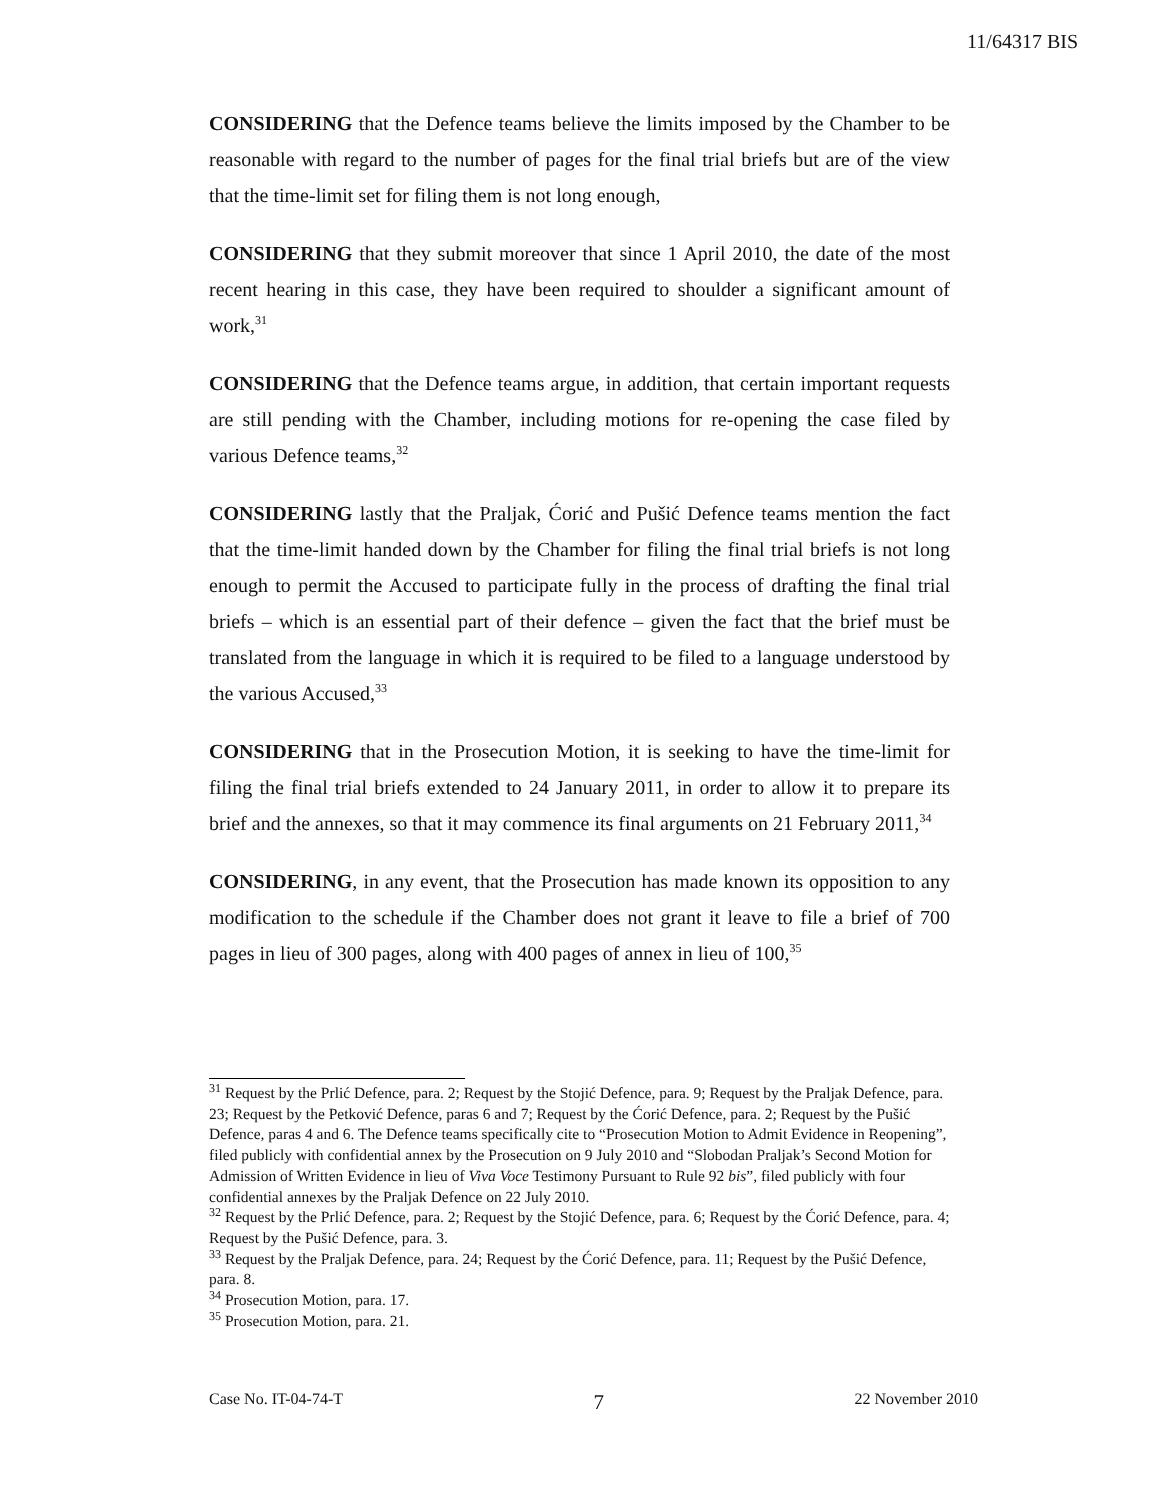11/64317 BIS
CONSIDERING that the Defence teams believe the limits imposed by the Chamber to be reasonable with regard to the number of pages for the final trial briefs but are of the view that the time-limit set for filing them is not long enough,
CONSIDERING that they submit moreover that since 1 April 2010, the date of the most recent hearing in this case, they have been required to shoulder a significant amount of work,<sup>31</sup>
CONSIDERING that the Defence teams argue, in addition, that certain important requests are still pending with the Chamber, including motions for re-opening the case filed by various Defence teams,<sup>32</sup>
CONSIDERING lastly that the Praljak, Ćorić and Pušić Defence teams mention the fact that the time-limit handed down by the Chamber for filing the final trial briefs is not long enough to permit the Accused to participate fully in the process of drafting the final trial briefs – which is an essential part of their defence – given the fact that the brief must be translated from the language in which it is required to be filed to a language understood by the various Accused,<sup>33</sup>
CONSIDERING that in the Prosecution Motion, it is seeking to have the time-limit for filing the final trial briefs extended to 24 January 2011, in order to allow it to prepare its brief and the annexes, so that it may commence its final arguments on 21 February 2011,<sup>34</sup>
CONSIDERING, in any event, that the Prosecution has made known its opposition to any modification to the schedule if the Chamber does not grant it leave to file a brief of 700 pages in lieu of 300 pages, along with 400 pages of annex in lieu of 100,<sup>35</sup>
<sup>31</sup> Request by the Prlić Defence, para. 2; Request by the Stojić Defence, para. 9; Request by the Praljak Defence, para. 23; Request by the Petković Defence, paras 6 and 7; Request by the Ćorić Defence, para. 2; Request by the Pušić Defence, paras 4 and 6. The Defence teams specifically cite to “Prosecution Motion to Admit Evidence in Reopening”, filed publicly with confidential annex by the Prosecution on 9 July 2010 and “Slobodan Praljak’s Second Motion for Admission of Written Evidence in lieu of Viva Voce Testimony Pursuant to Rule 92 bis”, filed publicly with four confidential annexes by the Praljak Defence on 22 July 2010.
<sup>32</sup> Request by the Prlić Defence, para. 2; Request by the Stojić Defence, para. 6; Request by the Ćorić Defence, para. 4; Request by the Pušić Defence, para. 3.
<sup>33</sup> Request by the Praljak Defence, para. 24; Request by the Ćorić Defence, para. 11; Request by the Pušić Defence, para. 8.
<sup>34</sup> Prosecution Motion, para. 17.
<sup>35</sup> Prosecution Motion, para. 21.
Case No. IT-04-74-T 7 22 November 2010